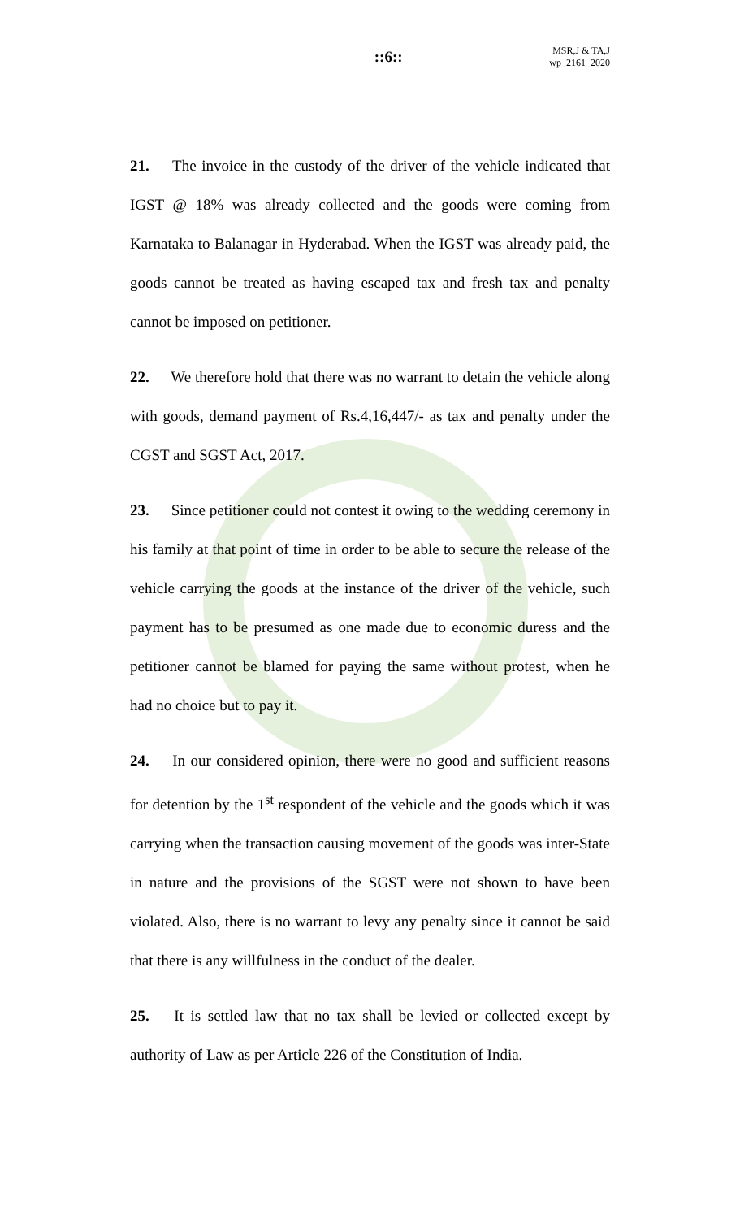::6::
MSR,J & TA,J
wp_2161_2020
21. The invoice in the custody of the driver of the vehicle indicated that IGST @ 18% was already collected and the goods were coming from Karnataka to Balanagar in Hyderabad. When the IGST was already paid, the goods cannot be treated as having escaped tax and fresh tax and penalty cannot be imposed on petitioner.
22. We therefore hold that there was no warrant to detain the vehicle along with goods, demand payment of Rs.4,16,447/- as tax and penalty under the CGST and SGST Act, 2017.
23. Since petitioner could not contest it owing to the wedding ceremony in his family at that point of time in order to be able to secure the release of the vehicle carrying the goods at the instance of the driver of the vehicle, such payment has to be presumed as one made due to economic duress and the petitioner cannot be blamed for paying the same without protest, when he had no choice but to pay it.
24. In our considered opinion, there were no good and sufficient reasons for detention by the 1<sup>st</sup> respondent of the vehicle and the goods which it was carrying when the transaction causing movement of the goods was inter-State in nature and the provisions of the SGST were not shown to have been violated. Also, there is no warrant to levy any penalty since it cannot be said that there is any willfulness in the conduct of the dealer.
25. It is settled law that no tax shall be levied or collected except by authority of Law as per Article 226 of the Constitution of India.